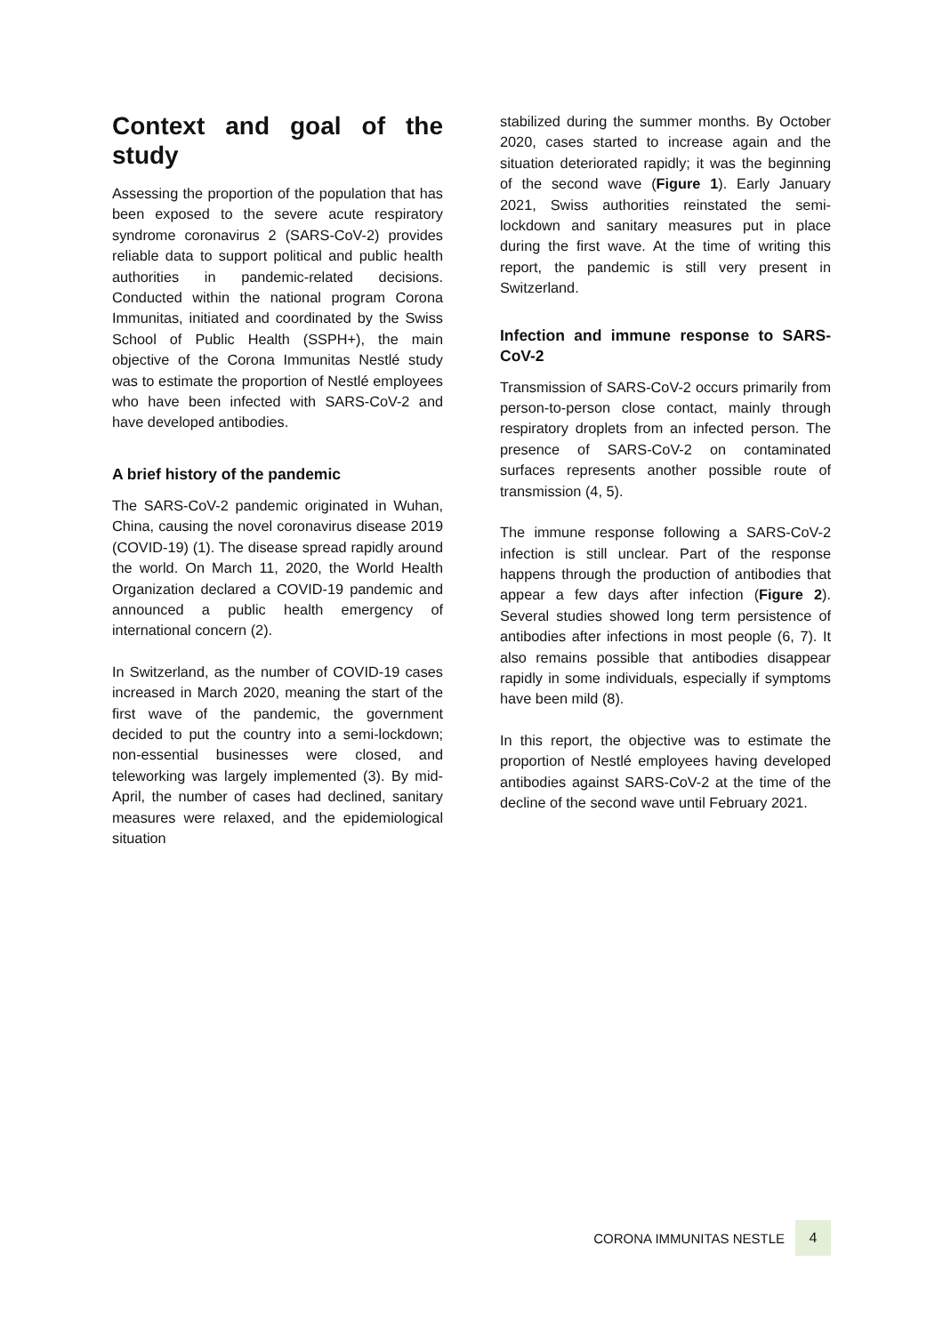Context and goal of the study
Assessing the proportion of the population that has been exposed to the severe acute respiratory syndrome coronavirus 2 (SARS-CoV-2) provides reliable data to support political and public health authorities in pandemic-related decisions. Conducted within the national program Corona Immunitas, initiated and coordinated by the Swiss School of Public Health (SSPH+), the main objective of the Corona Immunitas Nestlé study was to estimate the proportion of Nestlé employees who have been infected with SARS-CoV-2 and have developed antibodies.
A brief history of the pandemic
The SARS-CoV-2 pandemic originated in Wuhan, China, causing the novel coronavirus disease 2019 (COVID-19) (1). The disease spread rapidly around the world. On March 11, 2020, the World Health Organization declared a COVID-19 pandemic and announced a public health emergency of international concern (2).
In Switzerland, as the number of COVID-19 cases increased in March 2020, meaning the start of the first wave of the pandemic, the government decided to put the country into a semi-lockdown; non-essential businesses were closed, and teleworking was largely implemented (3). By mid-April, the number of cases had declined, sanitary measures were relaxed, and the epidemiological situation
stabilized during the summer months. By October 2020, cases started to increase again and the situation deteriorated rapidly; it was the beginning of the second wave (Figure 1). Early January 2021, Swiss authorities reinstated the semi-lockdown and sanitary measures put in place during the first wave. At the time of writing this report, the pandemic is still very present in Switzerland.
Infection and immune response to SARS-CoV-2
Transmission of SARS-CoV-2 occurs primarily from person-to-person close contact, mainly through respiratory droplets from an infected person. The presence of SARS-CoV-2 on contaminated surfaces represents another possible route of transmission (4, 5).
The immune response following a SARS-CoV-2 infection is still unclear. Part of the response happens through the production of antibodies that appear a few days after infection (Figure 2). Several studies showed long term persistence of antibodies after infections in most people (6, 7). It also remains possible that antibodies disappear rapidly in some individuals, especially if symptoms have been mild (8).
In this report, the objective was to estimate the proportion of Nestlé employees having developed antibodies against SARS-CoV-2 at the time of the decline of the second wave until February 2021.
CORONA IMMUNITAS NESTLE 4